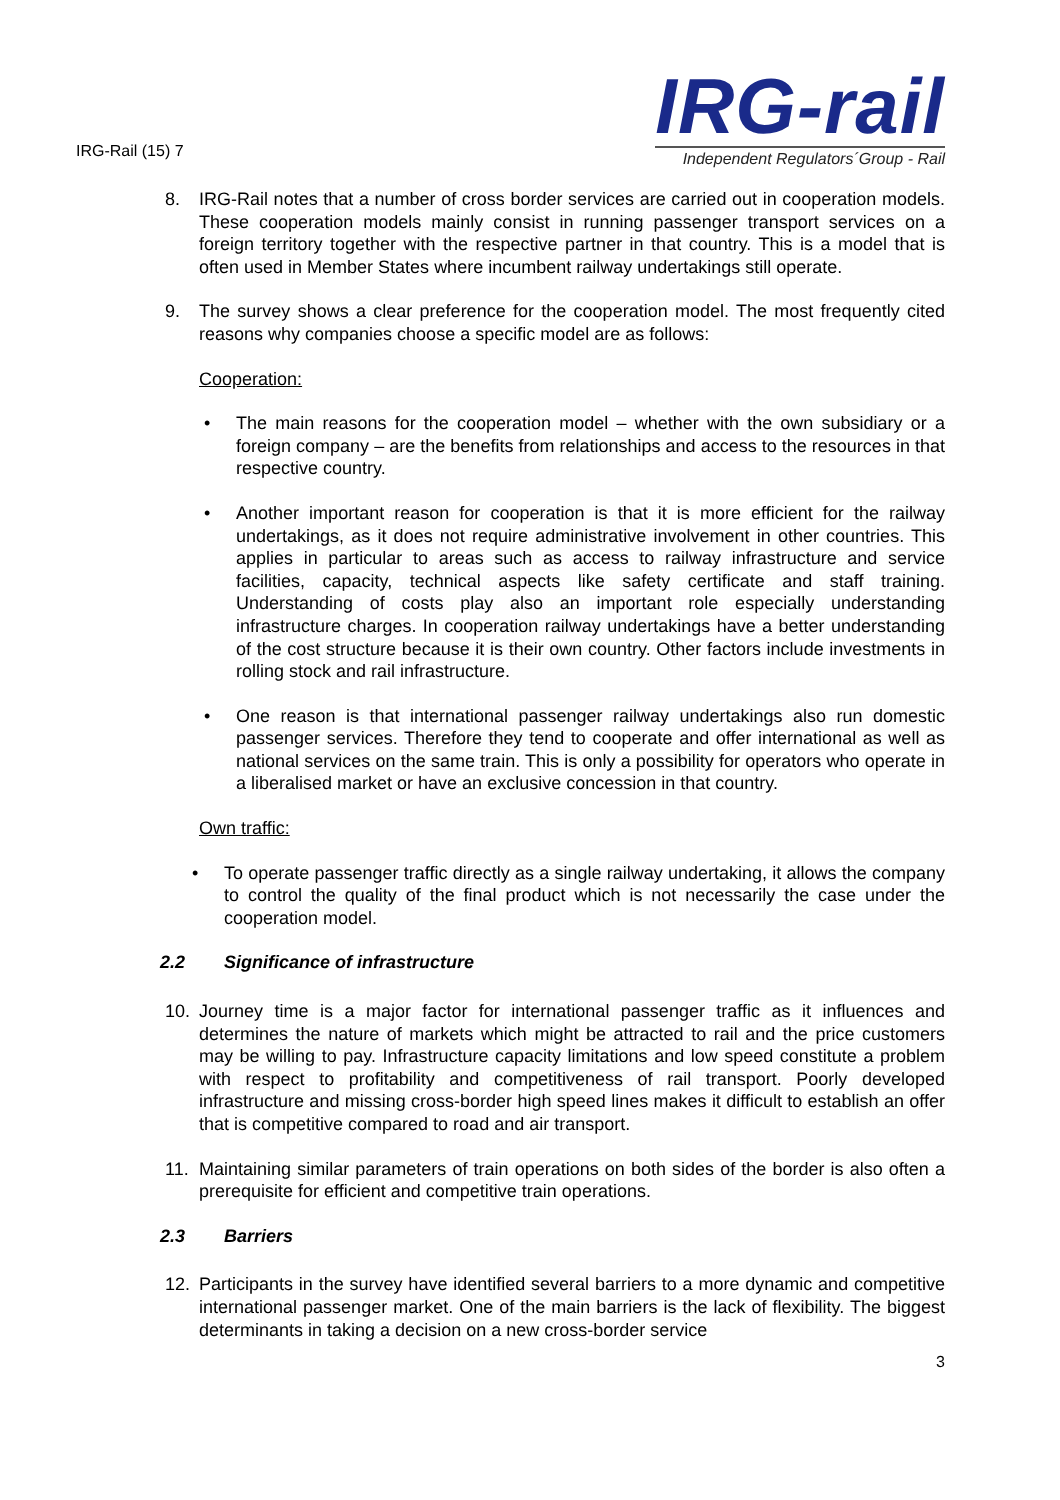IRG-Rail (15) 7
IRG-rail
Independent Regulators´Group - Rail
8. IRG-Rail notes that a number of cross border services are carried out in cooperation models. These cooperation models mainly consist in running passenger transport services on a foreign territory together with the respective partner in that country. This is a model that is often used in Member States where incumbent railway undertakings still operate.
9. The survey shows a clear preference for the cooperation model. The most frequently cited reasons why companies choose a specific model are as follows:
Cooperation:
• The main reasons for the cooperation model – whether with the own subsidiary or a foreign company – are the benefits from relationships and access to the resources in that respective country.
• Another important reason for cooperation is that it is more efficient for the railway undertakings, as it does not require administrative involvement in other countries. This applies in particular to areas such as access to railway infrastructure and service facilities, capacity, technical aspects like safety certificate and staff training. Understanding of costs play also an important role especially understanding infrastructure charges. In cooperation railway undertakings have a better understanding of the cost structure because it is their own country. Other factors include investments in rolling stock and rail infrastructure.
• One reason is that international passenger railway undertakings also run domestic passenger services. Therefore they tend to cooperate and offer international as well as national services on the same train. This is only a possibility for operators who operate in a liberalised market or have an exclusive concession in that country.
Own traffic:
• To operate passenger traffic directly as a single railway undertaking, it allows the company to control the quality of the final product which is not necessarily the case under the cooperation model.
2.2 Significance of infrastructure
10. Journey time is a major factor for international passenger traffic as it influences and determines the nature of markets which might be attracted to rail and the price customers may be willing to pay. Infrastructure capacity limitations and low speed constitute a problem with respect to profitability and competitiveness of rail transport. Poorly developed infrastructure and missing cross-border high speed lines makes it difficult to establish an offer that is competitive compared to road and air transport.
11. Maintaining similar parameters of train operations on both sides of the border is also often a prerequisite for efficient and competitive train operations.
2.3 Barriers
12. Participants in the survey have identified several barriers to a more dynamic and competitive international passenger market. One of the main barriers is the lack of flexibility. The biggest determinants in taking a decision on a new cross-border service
3